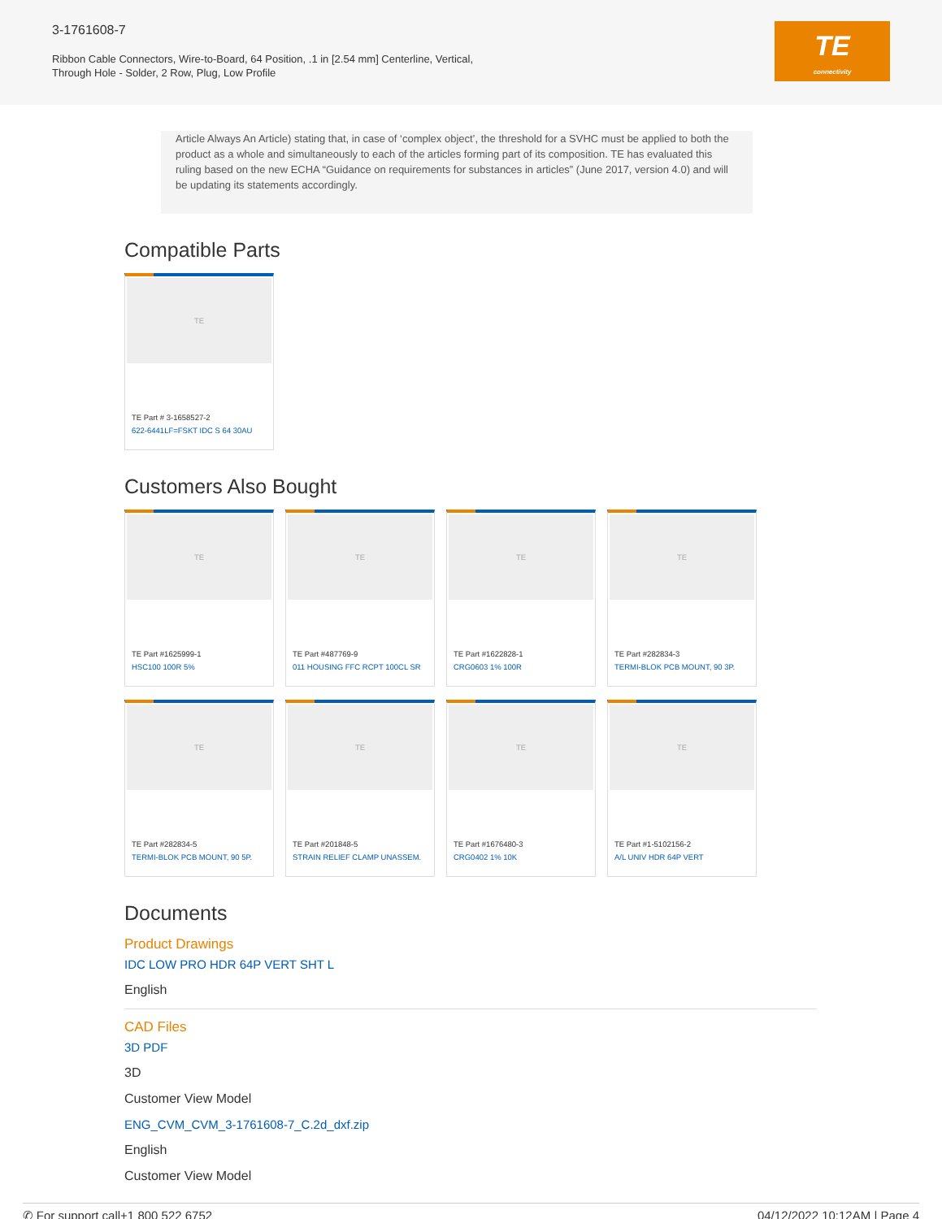3-1761608-7
Ribbon Cable Connectors, Wire-to-Board, 64 Position, .1 in [2.54 mm] Centerline, Vertical, Through Hole - Solder, 2 Row, Plug, Low Profile
TE
connectivity
Article Always An Article) stating that, in case of ‘complex object’, the threshold for a SVHC must be applied to both the product as a whole and simultaneously to each of the articles forming part of its composition. TE has evaluated this ruling based on the new ECHA “Guidance on requirements for substances in articles” (June 2017, version 4.0) and will be updating its statements accordingly.
Compatible Parts
TE
TE Part # 3-1658527-2 622-6441LF=FSKT IDC S 64 30AU
Customers Also Bought
TE
TE Part #1625999-1 HSC100 100R 5%
TE
TE Part #487769-9 011 HOUSING FFC RCPT 100CL SR
TE
TE Part #1622828-1 CRG0603 1% 100R
TE
TE Part #282834-3 TERMI-BLOK PCB MOUNT, 90 3P.
TE
TE Part #282834-5 TERMI-BLOK PCB MOUNT, 90 5P.
TE
TE Part #201848-5 STRAIN RELIEF CLAMP UNASSEM.
TE
TE Part #1676480-3 CRG0402 1% 10K
TE
TE Part #1-5102156-2 A/L UNIV HDR 64P VERT
Documents
Product Drawings
IDC LOW PRO HDR 64P VERT SHT L
English
CAD Files
3D PDF
3D
Customer View Model
ENG_CVM_CVM_3-1761608-7_C.2d_dxf.zip
English
Customer View Model
✆ For support call+1 800 522 6752 04/12/2022 10:12AM | Page 4